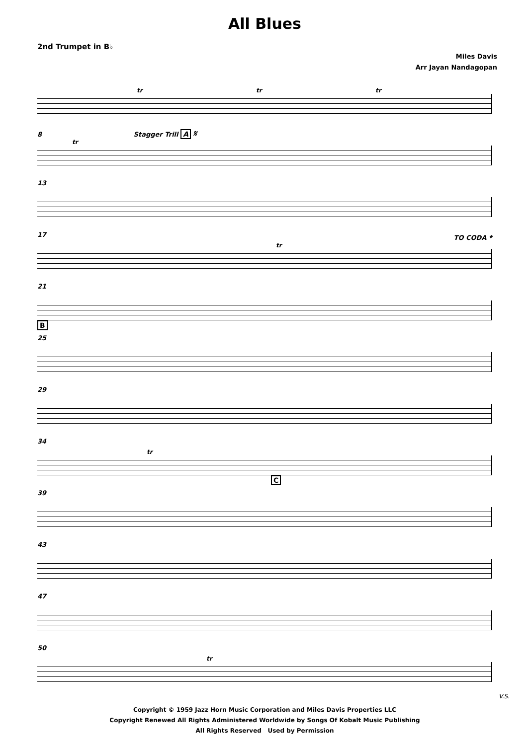All Blues
2nd Trumpet in B♭
Miles Davis
Arr Jayan Nandagopan
tr tr tr
8 Stagger Trill A 𝄋
tr
13
17 TO CODA 𝄌
tr
21
B
25
29
34
tr
C
39
43
47
50
tr
V.S.
Copyright © 1959 Jazz Horn Music Corporation and Miles Davis Properties LLC
Copyright Renewed All Rights Administered Worldwide by Songs Of Kobalt Music Publishing
All Rights Reserved Used by Permission